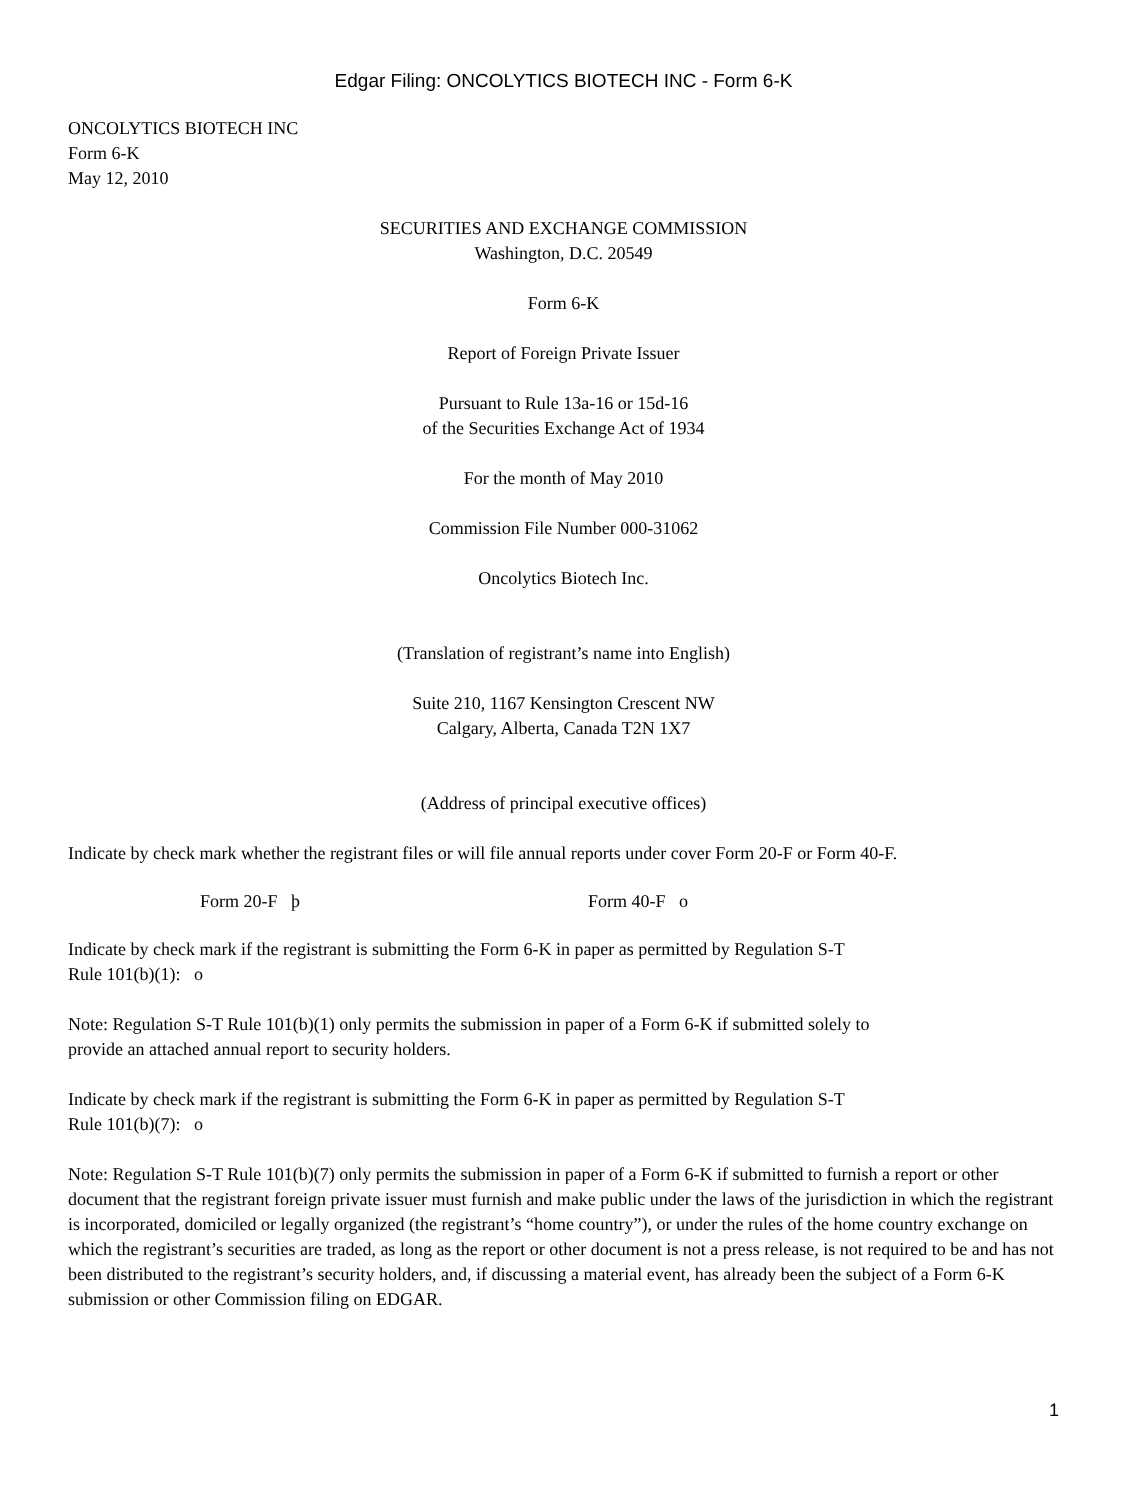Edgar Filing: ONCOLYTICS BIOTECH INC - Form 6-K
ONCOLYTICS BIOTECH INC
Form 6-K
May 12, 2010
SECURITIES AND EXCHANGE COMMISSION
Washington, D.C. 20549
Form 6-K
Report of Foreign Private Issuer
Pursuant to Rule 13a-16 or 15d-16
of the Securities Exchange Act of 1934
For the month of May 2010
Commission File Number 000-31062
Oncolytics Biotech Inc.
(Translation of registrant’s name into English)
Suite 210, 1167 Kensington Crescent NW
Calgary, Alberta, Canada T2N 1X7
(Address of principal executive offices)
Indicate by check mark whether the registrant files or will file annual reports under cover Form 20-F or Form 40-F.
Form 20-F þ Form 40-F o
Indicate by check mark if the registrant is submitting the Form 6-K in paper as permitted by Regulation S-T
Rule 101(b)(1): o
Note: Regulation S-T Rule 101(b)(1) only permits the submission in paper of a Form 6-K if submitted solely to
provide an attached annual report to security holders.
Indicate by check mark if the registrant is submitting the Form 6-K in paper as permitted by Regulation S-T
Rule 101(b)(7): o
Note: Regulation S-T Rule 101(b)(7) only permits the submission in paper of a Form 6-K if submitted to furnish a report or other document that the registrant foreign private issuer must furnish and make public under the laws of the jurisdiction in which the registrant is incorporated, domiciled or legally organized (the registrant’s “home country”), or under the rules of the home country exchange on which the registrant’s securities are traded, as long as the report or other document is not a press release, is not required to be and has not been distributed to the registrant’s security holders, and, if discussing a material event, has already been the subject of a Form 6-K submission or other Commission filing on EDGAR.
1